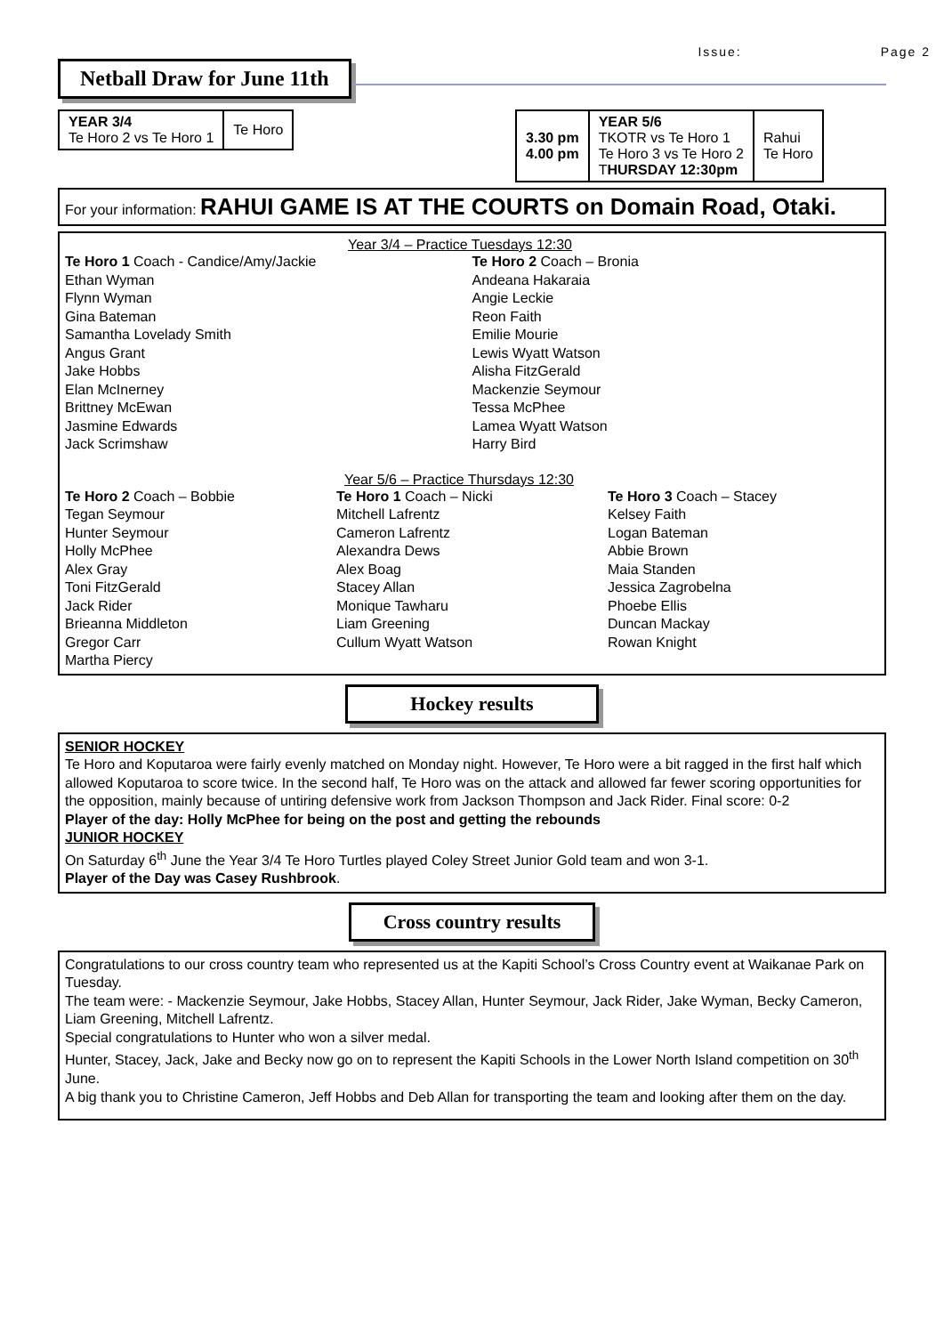Issue: Page 2
Netball Draw for June 11th
| YEAR 3/4 Te Horo 2 vs Te Horo 1 | Te Horo |
| 3.30 pm 4.00 pm | YEAR 5/6 TKOTR vs Te Horo 1 Te Horo 3 vs Te Horo 2 T HURSDAY 12:30pm | Rahui Te Horo |
For your information: RAHUI GAME IS AT THE COURTS on Domain Road, Otaki.
Year 3/4 – Practice Tuesdays 12:30
Te Horo 1 Coach - Candice/Amy/Jackie
Ethan Wyman
Flynn Wyman
Gina Bateman
Samantha Lovelady Smith
Angus Grant
Jake Hobbs
Elan McInerney
Brittney McEwan
Jasmine Edwards
Jack Scrimshaw
Te Horo 2 Coach – Bronia
Andeana Hakaraia
Angie Leckie
Reon Faith
Emilie Mourie
Lewis Wyatt Watson
Alisha FitzGerald
Mackenzie Seymour
Tessa McPhee
Lamea Wyatt Watson
Harry Bird
Year 5/6 – Practice Thursdays 12:30
Te Horo 2 Coach – Bobbie
Tegan Seymour
Hunter Seymour
Holly McPhee
Alex Gray
Toni FitzGerald
Jack Rider
Brieanna Middleton
Gregor Carr
Martha Piercy
Te Horo 1 Coach – Nicki
Mitchell Lafrentz
Cameron Lafrentz
Alexandra Dews
Alex Boag
Stacey Allan
Monique Tawharu
Liam Greening
Cullum Wyatt Watson
Te Horo 3 Coach – Stacey
Kelsey Faith
Logan Bateman
Abbie Brown
Maia Standen
Jessica Zagrobelna
Phoebe Ellis
Duncan Mackay
Rowan Knight
Hockey results
SENIOR HOCKEY
Te Horo and Koputaroa were fairly evenly matched on Monday night. However, Te Horo were a bit ragged in the first half which allowed Koputaroa to score twice. In the second half, Te Horo was on the attack and allowed far fewer scoring opportunities for the opposition, mainly because of untiring defensive work from Jackson Thompson and Jack Rider. Final score: 0-2
Player of the day: Holly McPhee for being on the post and getting the rebounds
JUNIOR HOCKEY
On Saturday 6<sup>th</sup> June the Year 3/4 Te Horo Turtles played Coley Street Junior Gold team and won 3-1.
Player of the Day was Casey Rushbrook.
Cross country results
Congratulations to our cross country team who represented us at the Kapiti School’s Cross Country event at Waikanae Park on Tuesday.
The team were: - Mackenzie Seymour, Jake Hobbs, Stacey Allan, Hunter Seymour, Jack Rider, Jake Wyman, Becky Cameron, Liam Greening, Mitchell Lafrentz.
Special congratulations to Hunter who won a silver medal.
Hunter, Stacey, Jack, Jake and Becky now go on to represent the Kapiti Schools in the Lower North Island competition on 30<sup>th</sup> June.
A big thank you to Christine Cameron, Jeff Hobbs and Deb Allan for transporting the team and looking after them on the day.